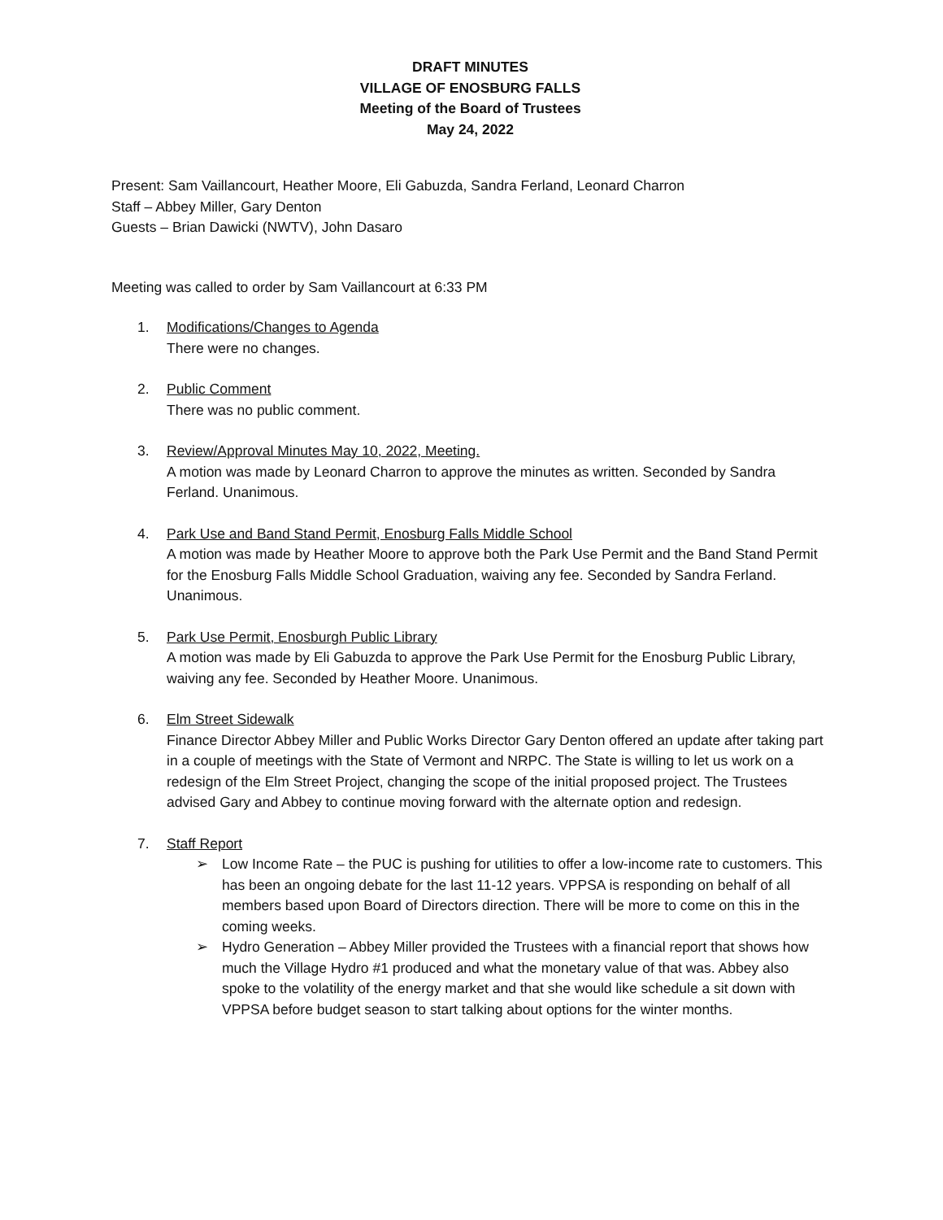DRAFT MINUTES
VILLAGE OF ENOSBURG FALLS
Meeting of the Board of Trustees
May 24, 2022
Present: Sam Vaillancourt, Heather Moore, Eli Gabuzda, Sandra Ferland, Leonard Charron
Staff – Abbey Miller, Gary Denton
Guests – Brian Dawicki (NWTV), John Dasaro
Meeting was called to order by Sam Vaillancourt at 6:33 PM
1. Modifications/Changes to Agenda
There were no changes.
2. Public Comment
There was no public comment.
3. Review/Approval Minutes May 10, 2022, Meeting.
A motion was made by Leonard Charron to approve the minutes as written. Seconded by Sandra Ferland. Unanimous.
4. Park Use and Band Stand Permit, Enosburg Falls Middle School
A motion was made by Heather Moore to approve both the Park Use Permit and the Band Stand Permit for the Enosburg Falls Middle School Graduation, waiving any fee. Seconded by Sandra Ferland. Unanimous.
5. Park Use Permit, Enosburgh Public Library
A motion was made by Eli Gabuzda to approve the Park Use Permit for the Enosburg Public Library, waiving any fee. Seconded by Heather Moore. Unanimous.
6. Elm Street Sidewalk
Finance Director Abbey Miller and Public Works Director Gary Denton offered an update after taking part in a couple of meetings with the State of Vermont and NRPC. The State is willing to let us work on a redesign of the Elm Street Project, changing the scope of the initial proposed project. The Trustees advised Gary and Abbey to continue moving forward with the alternate option and redesign.
7. Staff Report
➢ Low Income Rate – the PUC is pushing for utilities to offer a low-income rate to customers. This has been an ongoing debate for the last 11-12 years. VPPSA is responding on behalf of all members based upon Board of Directors direction. There will be more to come on this in the coming weeks.
➢ Hydro Generation – Abbey Miller provided the Trustees with a financial report that shows how much the Village Hydro #1 produced and what the monetary value of that was. Abbey also spoke to the volatility of the energy market and that she would like schedule a sit down with VPPSA before budget season to start talking about options for the winter months.